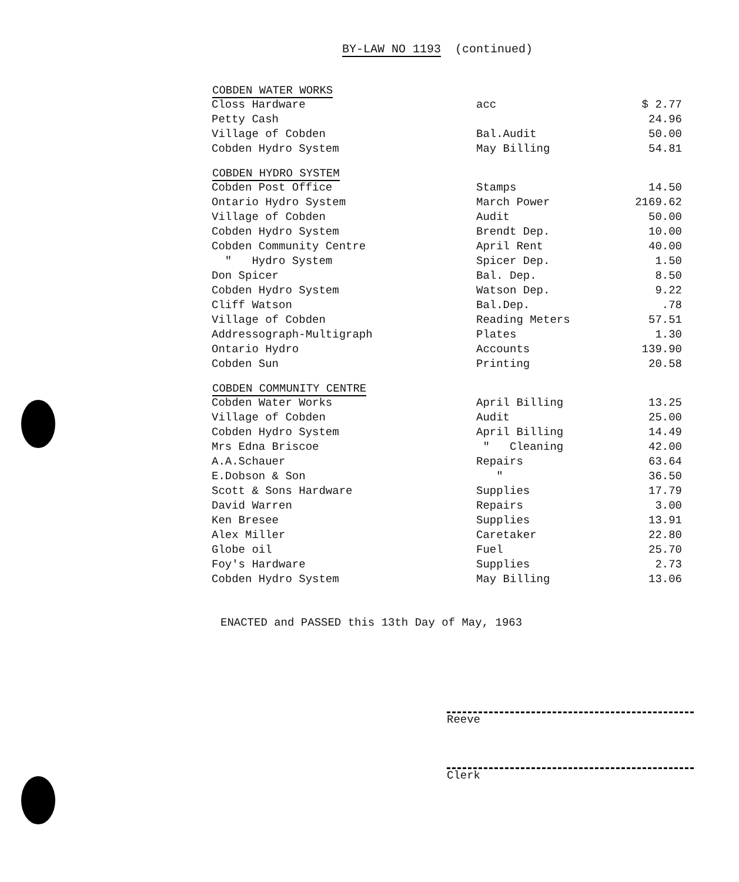BY-LAW NO 1193 (continued)
| COBDEN WATER WORKS | | |
| --- | --- | --- |
| Closs Hardware | acc | $ 2.77 |
| Petty Cash | | 24.96 |
| Village of Cobden | Bal.Audit | 50.00 |
| Cobden Hydro System | May Billing | 54.81 |
| COBDEN HYDRO SYSTEM | | |
| Cobden Post Office | Stamps | 14.50 |
| Ontario Hydro System | March Power | 2169.62 |
| Village of Cobden | Audit | 50.00 |
| Cobden Hydro System | Brendt Dep. | 10.00 |
| Cobden Community Centre | April Rent | 40.00 |
| " Hydro System | Spicer Dep. | 1.50 |
| Don Spicer | Bal. Dep. | 8.50 |
| Cobden Hydro System | Watson Dep. | 9.22 |
| Cliff Watson | Bal.Dep. | .78 |
| Village of Cobden | Reading Meters | 57.51 |
| Addressograph-Multigraph | Plates | 1.30 |
| Ontario Hydro | Accounts | 139.90 |
| Cobden Sun | Printing | 20.58 |
| COBDEN COMMUNITY CENTRE | | |
| Cobden Water Works | April Billing | 13.25 |
| Village of Cobden | Audit | 25.00 |
| Cobden Hydro System | April Billing | 14.49 |
| Mrs Edna Briscoe | " Cleaning | 42.00 |
| A.A.Schauer | Repairs | 63.64 |
| E.Dobson & Son | " | 36.50 |
| Scott & Sons Hardware | Supplies | 17.79 |
| David Warren | Repairs | 3.00 |
| Ken Bresee | Supplies | 13.91 |
| Alex Miller | Caretaker | 22.80 |
| Globe oil | Fuel | 25.70 |
| Foy's Hardware | Supplies | 2.73 |
| Cobden Hydro System | May Billing | 13.06 |
ENACTED and PASSED this 13th Day of May, 1963
Reeve
Clerk